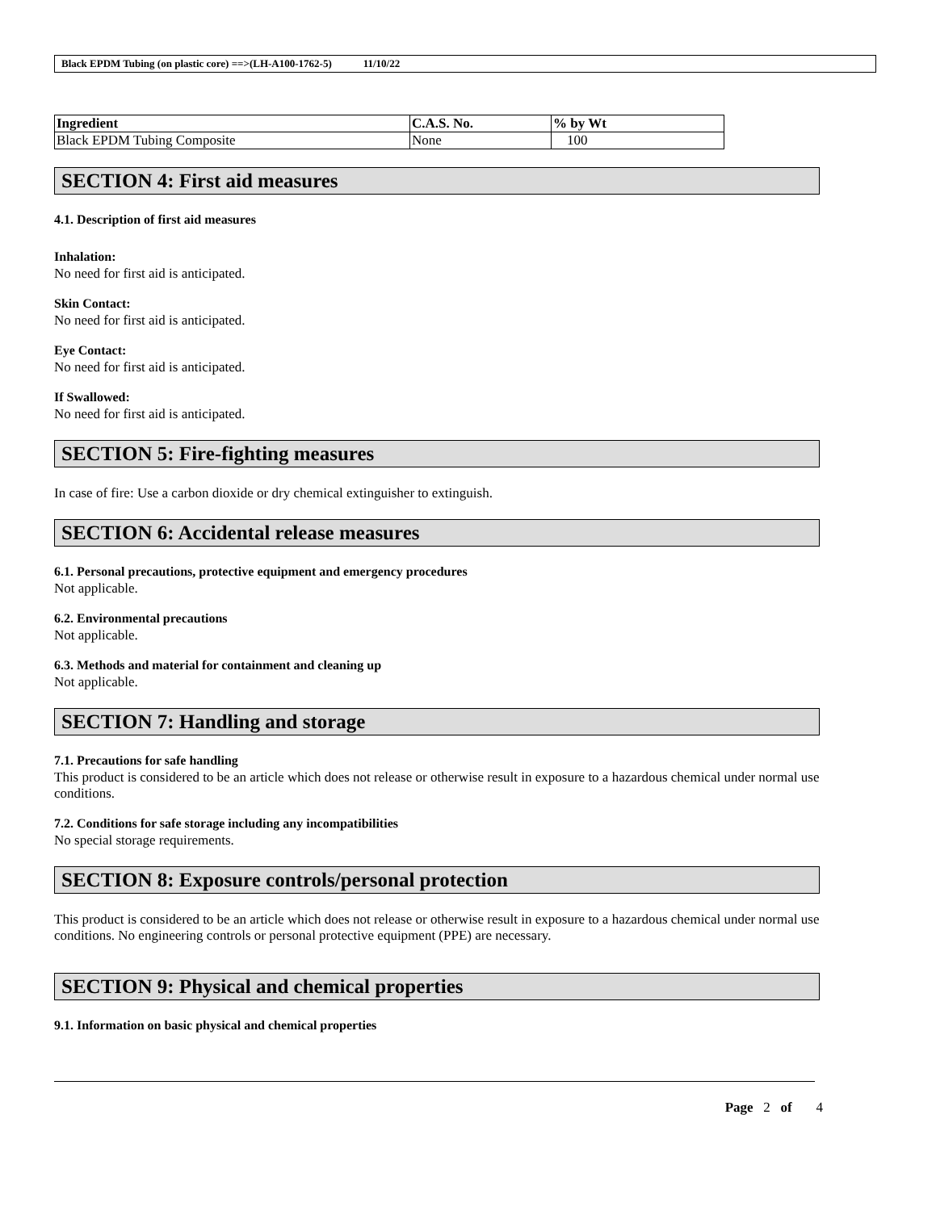Black EPDM Tubing (on plastic core) ==>(LH-A100-1762-5) 11/10/22
| Ingredient | C.A.S. No. | % by Wt |
| --- | --- | --- |
| Black EPDM Tubing Composite | None | 100 |
SECTION 4: First aid measures
4.1. Description of first aid measures
Inhalation:
No need for first aid is anticipated.
Skin Contact:
No need for first aid is anticipated.
Eye Contact:
No need for first aid is anticipated.
If Swallowed:
No need for first aid is anticipated.
SECTION 5: Fire-fighting measures
In case of fire: Use a carbon dioxide or dry chemical extinguisher to extinguish.
SECTION 6: Accidental release measures
6.1. Personal precautions, protective equipment and emergency procedures
Not applicable.
6.2. Environmental precautions
Not applicable.
6.3. Methods and material for containment and cleaning up
Not applicable.
SECTION 7: Handling and storage
7.1. Precautions for safe handling
This product is considered to be an article which does not release or otherwise result in exposure to a hazardous chemical under normal use conditions.
7.2. Conditions for safe storage including any incompatibilities
No special storage requirements.
SECTION 8: Exposure controls/personal protection
This product is considered to be an article which does not release or otherwise result in exposure to a hazardous chemical under normal use conditions. No engineering controls or personal protective equipment (PPE) are necessary.
SECTION 9: Physical and chemical properties
9.1. Information on basic physical and chemical properties
Page 2 of 4